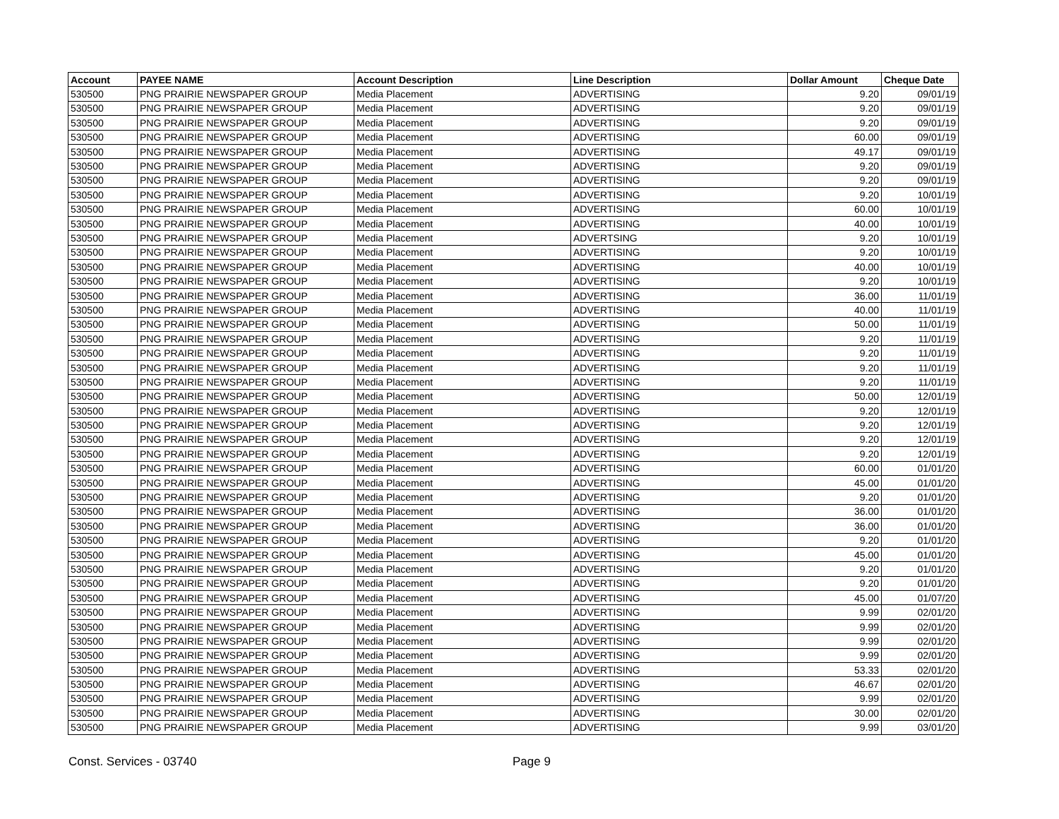| Account | PAYEE NAME | Account Description | Line Description | Dollar Amount | Cheque Date |
| --- | --- | --- | --- | --- | --- |
| 530500 | PNG PRAIRIE NEWSPAPER GROUP | Media Placement | ADVERTISING | 9.20 | 09/01/19 |
| 530500 | PNG PRAIRIE NEWSPAPER GROUP | Media Placement | ADVERTISING | 9.20 | 09/01/19 |
| 530500 | PNG PRAIRIE NEWSPAPER GROUP | Media Placement | ADVERTISING | 9.20 | 09/01/19 |
| 530500 | PNG PRAIRIE NEWSPAPER GROUP | Media Placement | ADVERTISING | 60.00 | 09/01/19 |
| 530500 | PNG PRAIRIE NEWSPAPER GROUP | Media Placement | ADVERTISING | 49.17 | 09/01/19 |
| 530500 | PNG PRAIRIE NEWSPAPER GROUP | Media Placement | ADVERTISING | 9.20 | 09/01/19 |
| 530500 | PNG PRAIRIE NEWSPAPER GROUP | Media Placement | ADVERTISING | 9.20 | 09/01/19 |
| 530500 | PNG PRAIRIE NEWSPAPER GROUP | Media Placement | ADVERTISING | 9.20 | 10/01/19 |
| 530500 | PNG PRAIRIE NEWSPAPER GROUP | Media Placement | ADVERTISING | 60.00 | 10/01/19 |
| 530500 | PNG PRAIRIE NEWSPAPER GROUP | Media Placement | ADVERTISING | 40.00 | 10/01/19 |
| 530500 | PNG PRAIRIE NEWSPAPER GROUP | Media Placement | ADVERTSING | 9.20 | 10/01/19 |
| 530500 | PNG PRAIRIE NEWSPAPER GROUP | Media Placement | ADVERTISING | 9.20 | 10/01/19 |
| 530500 | PNG PRAIRIE NEWSPAPER GROUP | Media Placement | ADVERTISING | 40.00 | 10/01/19 |
| 530500 | PNG PRAIRIE NEWSPAPER GROUP | Media Placement | ADVERTISING | 9.20 | 10/01/19 |
| 530500 | PNG PRAIRIE NEWSPAPER GROUP | Media Placement | ADVERTISING | 36.00 | 11/01/19 |
| 530500 | PNG PRAIRIE NEWSPAPER GROUP | Media Placement | ADVERTISING | 40.00 | 11/01/19 |
| 530500 | PNG PRAIRIE NEWSPAPER GROUP | Media Placement | ADVERTISING | 50.00 | 11/01/19 |
| 530500 | PNG PRAIRIE NEWSPAPER GROUP | Media Placement | ADVERTISING | 9.20 | 11/01/19 |
| 530500 | PNG PRAIRIE NEWSPAPER GROUP | Media Placement | ADVERTISING | 9.20 | 11/01/19 |
| 530500 | PNG PRAIRIE NEWSPAPER GROUP | Media Placement | ADVERTISING | 9.20 | 11/01/19 |
| 530500 | PNG PRAIRIE NEWSPAPER GROUP | Media Placement | ADVERTISING | 9.20 | 11/01/19 |
| 530500 | PNG PRAIRIE NEWSPAPER GROUP | Media Placement | ADVERTISING | 50.00 | 12/01/19 |
| 530500 | PNG PRAIRIE NEWSPAPER GROUP | Media Placement | ADVERTISING | 9.20 | 12/01/19 |
| 530500 | PNG PRAIRIE NEWSPAPER GROUP | Media Placement | ADVERTISING | 9.20 | 12/01/19 |
| 530500 | PNG PRAIRIE NEWSPAPER GROUP | Media Placement | ADVERTISING | 9.20 | 12/01/19 |
| 530500 | PNG PRAIRIE NEWSPAPER GROUP | Media Placement | ADVERTISING | 9.20 | 12/01/19 |
| 530500 | PNG PRAIRIE NEWSPAPER GROUP | Media Placement | ADVERTISING | 60.00 | 01/01/20 |
| 530500 | PNG PRAIRIE NEWSPAPER GROUP | Media Placement | ADVERTISING | 45.00 | 01/01/20 |
| 530500 | PNG PRAIRIE NEWSPAPER GROUP | Media Placement | ADVERTISING | 9.20 | 01/01/20 |
| 530500 | PNG PRAIRIE NEWSPAPER GROUP | Media Placement | ADVERTISING | 36.00 | 01/01/20 |
| 530500 | PNG PRAIRIE NEWSPAPER GROUP | Media Placement | ADVERTISING | 36.00 | 01/01/20 |
| 530500 | PNG PRAIRIE NEWSPAPER GROUP | Media Placement | ADVERTISING | 9.20 | 01/01/20 |
| 530500 | PNG PRAIRIE NEWSPAPER GROUP | Media Placement | ADVERTISING | 45.00 | 01/01/20 |
| 530500 | PNG PRAIRIE NEWSPAPER GROUP | Media Placement | ADVERTISING | 9.20 | 01/01/20 |
| 530500 | PNG PRAIRIE NEWSPAPER GROUP | Media Placement | ADVERTISING | 9.20 | 01/01/20 |
| 530500 | PNG PRAIRIE NEWSPAPER GROUP | Media Placement | ADVERTISING | 45.00 | 01/07/20 |
| 530500 | PNG PRAIRIE NEWSPAPER GROUP | Media Placement | ADVERTISING | 9.99 | 02/01/20 |
| 530500 | PNG PRAIRIE NEWSPAPER GROUP | Media Placement | ADVERTISING | 9.99 | 02/01/20 |
| 530500 | PNG PRAIRIE NEWSPAPER GROUP | Media Placement | ADVERTISING | 9.99 | 02/01/20 |
| 530500 | PNG PRAIRIE NEWSPAPER GROUP | Media Placement | ADVERTISING | 9.99 | 02/01/20 |
| 530500 | PNG PRAIRIE NEWSPAPER GROUP | Media Placement | ADVERTISING | 53.33 | 02/01/20 |
| 530500 | PNG PRAIRIE NEWSPAPER GROUP | Media Placement | ADVERTISING | 46.67 | 02/01/20 |
| 530500 | PNG PRAIRIE NEWSPAPER GROUP | Media Placement | ADVERTISING | 9.99 | 02/01/20 |
| 530500 | PNG PRAIRIE NEWSPAPER GROUP | Media Placement | ADVERTISING | 30.00 | 02/01/20 |
| 530500 | PNG PRAIRIE NEWSPAPER GROUP | Media Placement | ADVERTISING | 9.99 | 03/01/20 |
Const. Services - 03740 Page 9